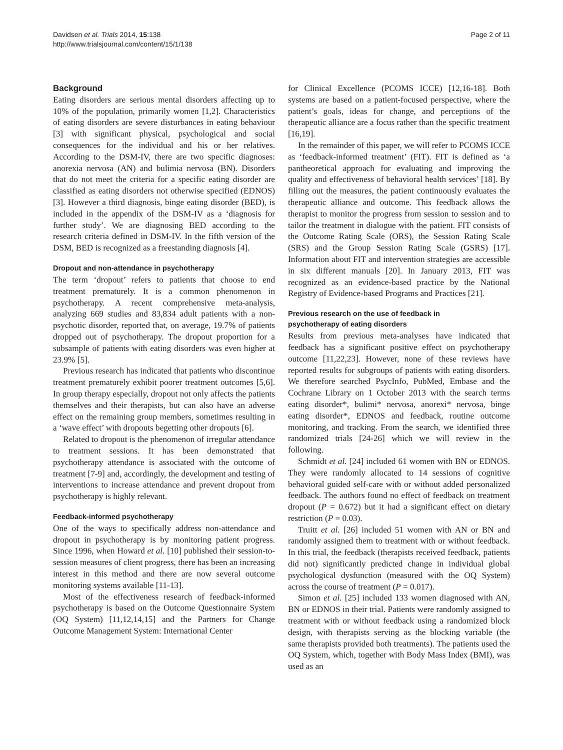Davidsen et al. Trials 2014, 15:138
http://www.trialsjournal.com/content/15/1/138
Page 2 of 11
Background
Eating disorders are serious mental disorders affecting up to 10% of the population, primarily women [1,2]. Characteristics of eating disorders are severe disturbances in eating behaviour [3] with significant physical, psychological and social consequences for the individual and his or her relatives. According to the DSM-IV, there are two specific diagnoses: anorexia nervosa (AN) and bulimia nervosa (BN). Disorders that do not meet the criteria for a specific eating disorder are classified as eating disorders not otherwise specified (EDNOS) [3]. However a third diagnosis, binge eating disorder (BED), is included in the appendix of the DSM-IV as a ‘diagnosis for further study’. We are diagnosing BED according to the research criteria defined in DSM-IV. In the fifth version of the DSM, BED is recognized as a freestanding diagnosis [4].
Dropout and non-attendance in psychotherapy
The term ‘dropout’ refers to patients that choose to end treatment prematurely. It is a common phenomenon in psychotherapy. A recent comprehensive meta-analysis, analyzing 669 studies and 83,834 adult patients with a non-psychotic disorder, reported that, on average, 19.7% of patients dropped out of psychotherapy. The dropout proportion for a subsample of patients with eating disorders was even higher at 23.9% [5].
Previous research has indicated that patients who discontinue treatment prematurely exhibit poorer treatment outcomes [5,6]. In group therapy especially, dropout not only affects the patients themselves and their therapists, but can also have an adverse effect on the remaining group members, sometimes resulting in a ‘wave effect’ with dropouts begetting other dropouts [6].
Related to dropout is the phenomenon of irregular attendance to treatment sessions. It has been demonstrated that psychotherapy attendance is associated with the outcome of treatment [7-9] and, accordingly, the development and testing of interventions to increase attendance and prevent dropout from psychotherapy is highly relevant.
Feedback-informed psychotherapy
One of the ways to specifically address non-attendance and dropout in psychotherapy is by monitoring patient progress. Since 1996, when Howard et al. [10] published their session-to-session measures of client progress, there has been an increasing interest in this method and there are now several outcome monitoring systems available [11-13].
Most of the effectiveness research of feedback-informed psychotherapy is based on the Outcome Questionnaire System (OQ System) [11,12,14,15] and the Partners for Change Outcome Management System: International Center
for Clinical Excellence (PCOMS ICCE) [12,16-18]. Both systems are based on a patient-focused perspective, where the patient’s goals, ideas for change, and perceptions of the therapeutic alliance are a focus rather than the specific treatment [16,19].
In the remainder of this paper, we will refer to PCOMS ICCE as ‘feedback-informed treatment’ (FIT). FIT is defined as ‘a pantheoretical approach for evaluating and improving the quality and effectiveness of behavioral health services’ [18]. By filling out the measures, the patient continuously evaluates the therapeutic alliance and outcome. This feedback allows the therapist to monitor the progress from session to session and to tailor the treatment in dialogue with the patient. FIT consists of the Outcome Rating Scale (ORS), the Session Rating Scale (SRS) and the Group Session Rating Scale (GSRS) [17]. Information about FIT and intervention strategies are accessible in six different manuals [20]. In January 2013, FIT was recognized as an evidence-based practice by the National Registry of Evidence-based Programs and Practices [21].
Previous research on the use of feedback in
psychotherapy of eating disorders
Results from previous meta-analyses have indicated that feedback has a significant positive effect on psychotherapy outcome [11,22,23]. However, none of these reviews have reported results for subgroups of patients with eating disorders. We therefore searched PsycInfo, PubMed, Embase and the Cochrane Library on 1 October 2013 with the search terms eating disorder*, bulimi* nervosa, anorexi* nervosa, binge eating disorder*, EDNOS and feedback, routine outcome monitoring, and tracking. From the search, we identified three randomized trials [24-26] which we will review in the following.
Schmidt et al. [24] included 61 women with BN or EDNOS. They were randomly allocated to 14 sessions of cognitive behavioral guided self-care with or without added personalized feedback. The authors found no effect of feedback on treatment dropout (P = 0.672) but it had a significant effect on dietary restriction (P = 0.03).
Truitt et al. [26] included 51 women with AN or BN and randomly assigned them to treatment with or without feedback. In this trial, the feedback (therapists received feedback, patients did not) significantly predicted change in individual global psychological dysfunction (measured with the OQ System) across the course of treatment (P = 0.017).
Simon et al. [25] included 133 women diagnosed with AN, BN or EDNOS in their trial. Patients were randomly assigned to treatment with or without feedback using a randomized block design, with therapists serving as the blocking variable (the same therapists provided both treatments). The patients used the OQ System, which, together with Body Mass Index (BMI), was used as an